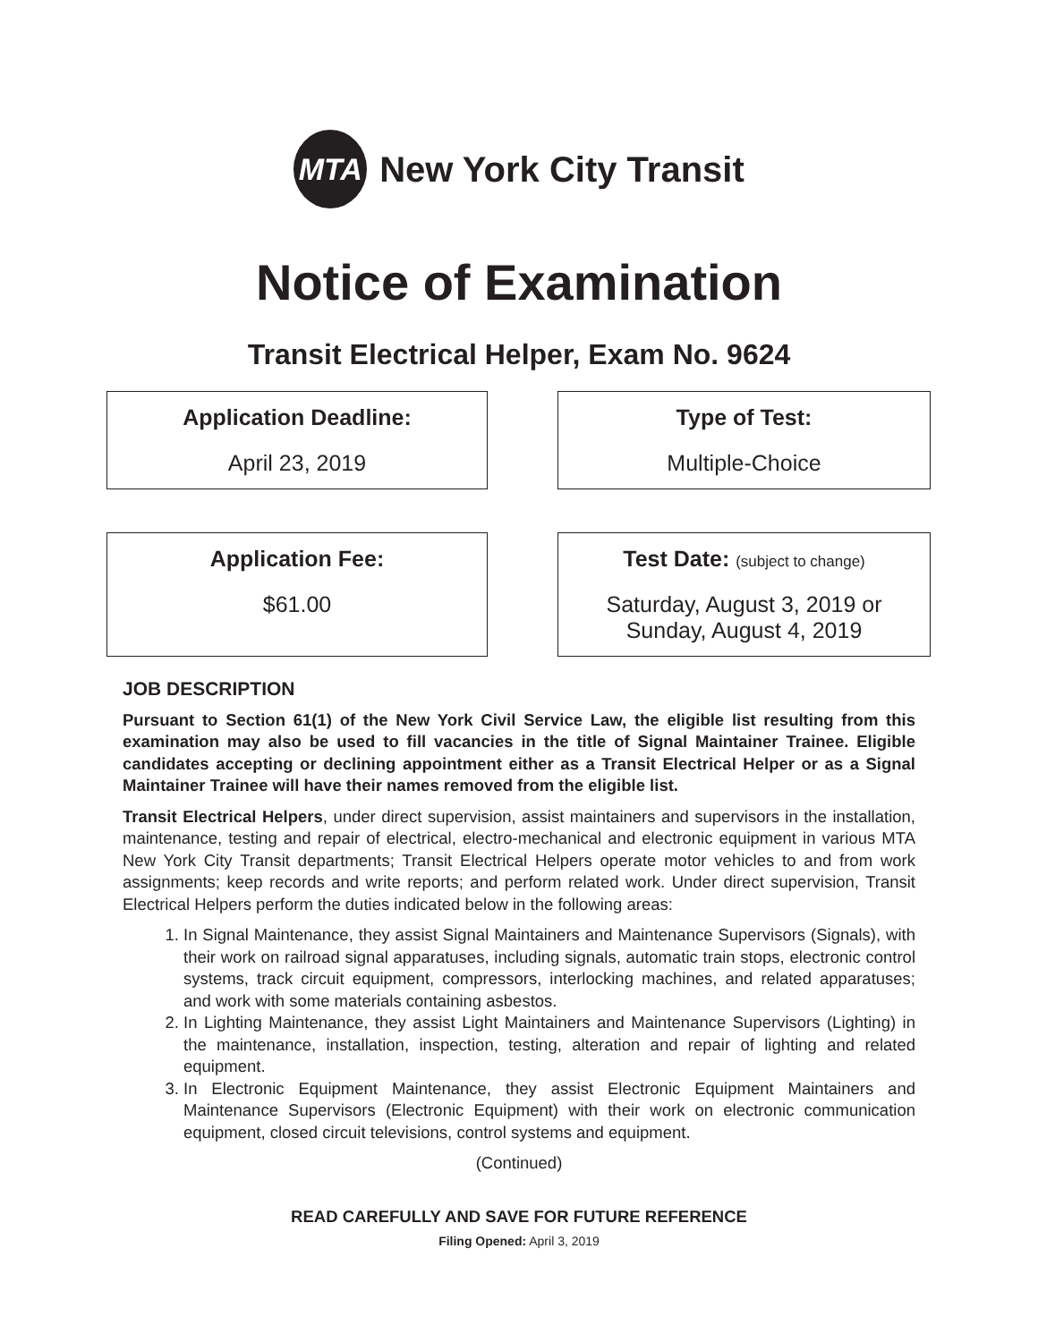MTA
New York City Transit
Notice of Examination
Transit Electrical Helper, Exam No. 9624
Application Deadline:
April 23, 2019
Type of Test:
Multiple-Choice
Application Fee:
$61.00
Test Date: (subject to change)
Saturday, August 3, 2019 or
Sunday, August 4, 2019
JOB DESCRIPTION
Pursuant to Section 61(1) of the New York Civil Service Law, the eligible list resulting from this examination may also be used to fill vacancies in the title of Signal Maintainer Trainee. Eligible candidates accepting or declining appointment either as a Transit Electrical Helper or as a Signal Maintainer Trainee will have their names removed from the eligible list.
Transit Electrical Helpers, under direct supervision, assist maintainers and supervisors in the installation, maintenance, testing and repair of electrical, electro-mechanical and electronic equipment in various MTA New York City Transit departments; Transit Electrical Helpers operate motor vehicles to and from work assignments; keep records and write reports; and perform related work. Under direct supervision, Transit Electrical Helpers perform the duties indicated below in the following areas:
1. In Signal Maintenance, they assist Signal Maintainers and Maintenance Supervisors (Signals), with their work on railroad signal apparatuses, including signals, automatic train stops, electronic control systems, track circuit equipment, compressors, interlocking machines, and related apparatuses; and work with some materials containing asbestos.
2. In Lighting Maintenance, they assist Light Maintainers and Maintenance Supervisors (Lighting) in the maintenance, installation, inspection, testing, alteration and repair of lighting and related equipment.
3. In Electronic Equipment Maintenance, they assist Electronic Equipment Maintainers and Maintenance Supervisors (Electronic Equipment) with their work on electronic communication equipment, closed circuit televisions, control systems and equipment.
(Continued)
READ CAREFULLY AND SAVE FOR FUTURE REFERENCE
Filing Opened: April 3, 2019